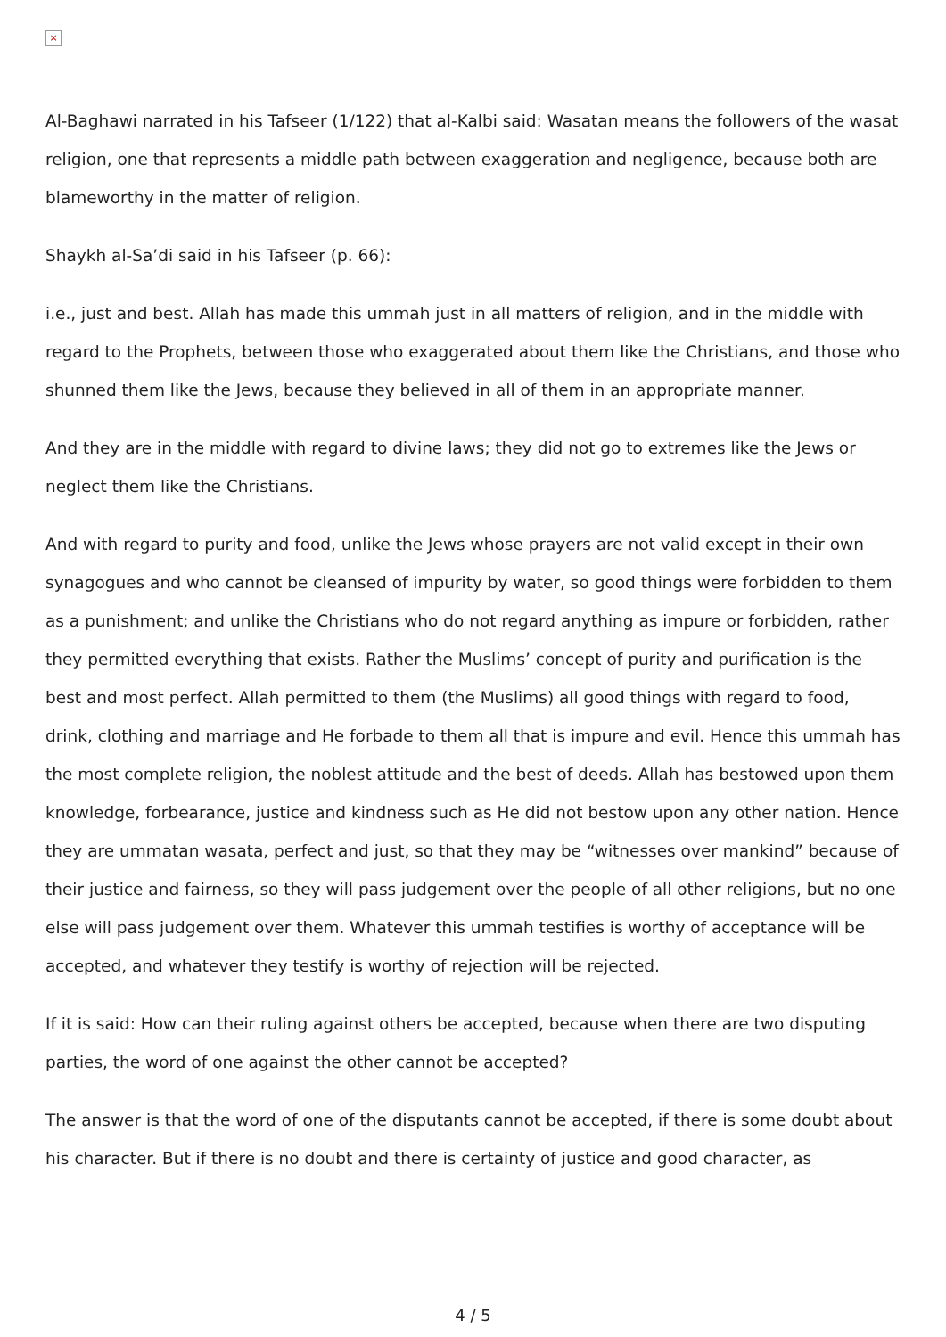×
Al-Baghawi narrated in his Tafseer (1/122) that al-Kalbi said: Wasatan means the followers of the wasat religion, one that represents a middle path between exaggeration and negligence, because both are blameworthy in the matter of religion.
Shaykh al-Sa’di said in his Tafseer (p. 66):
i.e., just and best. Allah has made this ummah just in all matters of religion, and in the middle with regard to the Prophets, between those who exaggerated about them like the Christians, and those who shunned them like the Jews, because they believed in all of them in an appropriate manner.
And they are in the middle with regard to divine laws; they did not go to extremes like the Jews or neglect them like the Christians.
And with regard to purity and food, unlike the Jews whose prayers are not valid except in their own synagogues and who cannot be cleansed of impurity by water, so good things were forbidden to them as a punishment; and unlike the Christians who do not regard anything as impure or forbidden, rather they permitted everything that exists. Rather the Muslims’ concept of purity and purification is the best and most perfect. Allah permitted to them (the Muslims) all good things with regard to food, drink, clothing and marriage and He forbade to them all that is impure and evil. Hence this ummah has the most complete religion, the noblest attitude and the best of deeds. Allah has bestowed upon them knowledge, forbearance, justice and kindness such as He did not bestow upon any other nation. Hence they are ummatan wasata, perfect and just, so that they may be “witnesses over mankind” because of their justice and fairness, so they will pass judgement over the people of all other religions, but no one else will pass judgement over them. Whatever this ummah testifies is worthy of acceptance will be accepted, and whatever they testify is worthy of rejection will be rejected.
If it is said: How can their ruling against others be accepted, because when there are two disputing parties, the word of one against the other cannot be accepted?
The answer is that the word of one of the disputants cannot be accepted, if there is some doubt about his character. But if there is no doubt and there is certainty of justice and good character, as
4 / 5